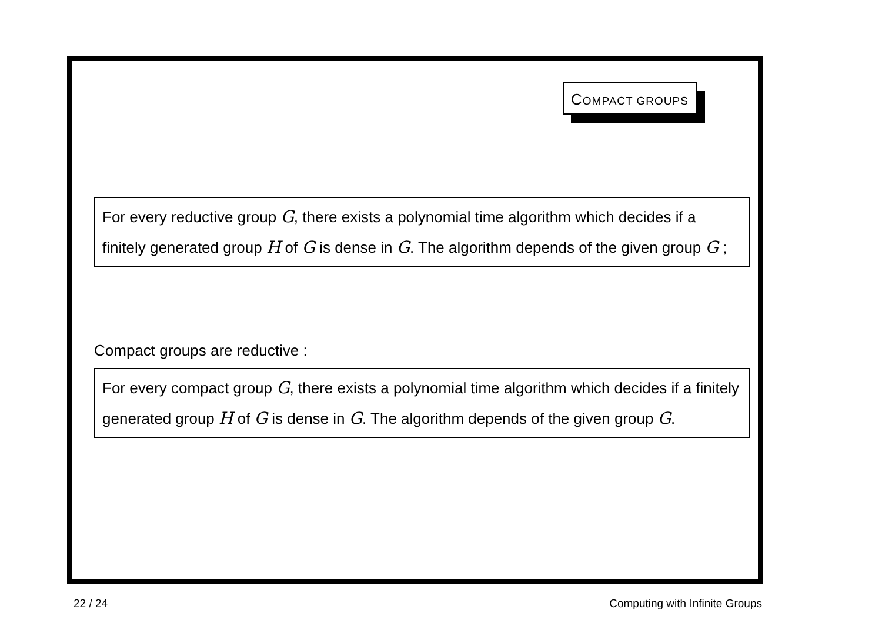COMPACT GROUPS
For every reductive group G, there exists a polynomial time algorithm which decides if a finitely generated group H of G is dense in G. The algorithm depends of the given group G ;
Compact groups are reductive :
For every compact group G, there exists a polynomial time algorithm which decides if a finitely generated group H of G is dense in G. The algorithm depends of the given group G.
22 / 24 Computing with Infinite Groups